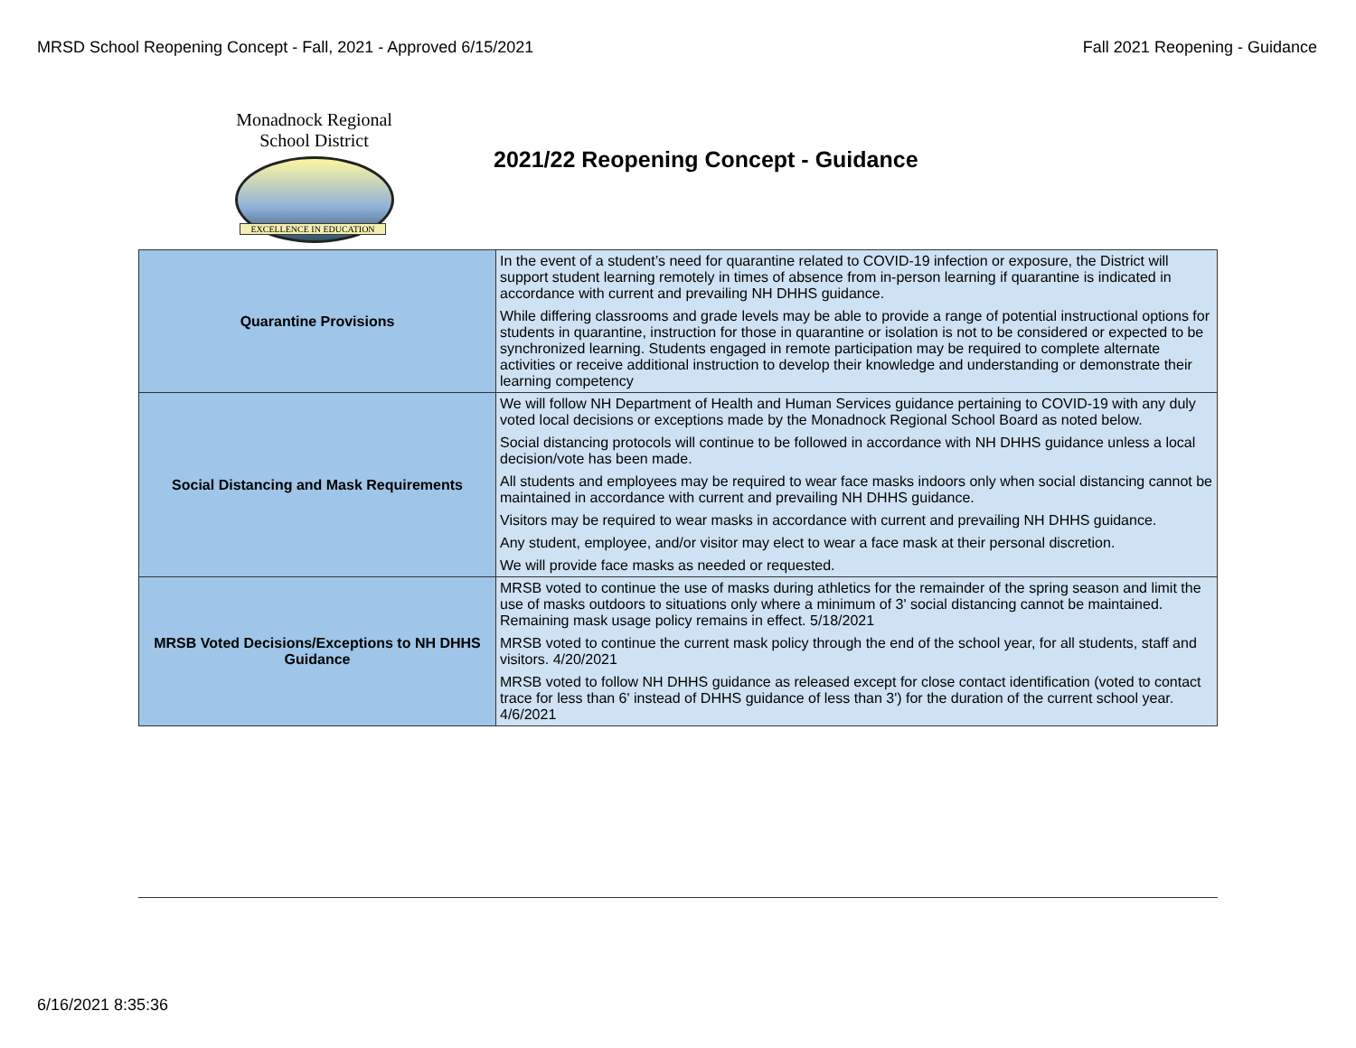MRSD School Reopening Concept - Fall, 2021 - Approved 6/15/2021 Fall 2021 Reopening - Guidance
Monadnock Regional School District
EXCELLENCE IN EDUCATION
2021/22 Reopening Concept - Guidance
| Quarantine Provisions | In the event of a student’s need for quarantine related to COVID-19 infection or exposure, the District will support student learning remotely in times of absence from in-person learning if quarantine is indicated in accordance with current and prevailing NH DHHS guidance. While differing classrooms and grade levels may be able to provide a range of potential instructional options for students in quarantine, instruction for those in quarantine or isolation is not to be considered or expected to be synchronized learning. Students engaged in remote participation may be required to complete alternate activities or receive additional instruction to develop their knowledge and understanding or demonstrate their learning competency |
| Social Distancing and Mask Requirements | We will follow NH Department of Health and Human Services guidance pertaining to COVID-19 with any duly voted local decisions or exceptions made by the Monadnock Regional School Board as noted below. Social distancing protocols will continue to be followed in accordance with NH DHHS guidance unless a local decision/vote has been made. All students and employees may be required to wear face masks indoors only when social distancing cannot be maintained in accordance with current and prevailing NH DHHS guidance. Visitors may be required to wear masks in accordance with current and prevailing NH DHHS guidance. Any student, employee, and/or visitor may elect to wear a face mask at their personal discretion. We will provide face masks as needed or requested. |
| MRSB Voted Decisions/Exceptions to NH DHHS Guidance | MRSB voted to continue the use of masks during athletics for the remainder of the spring season and limit the use of masks outdoors to situations only where a minimum of 3' social distancing cannot be maintained. Remaining mask usage policy remains in effect. 5/18/2021 MRSB voted to continue the current mask policy through the end of the school year, for all students, staff and visitors. 4/20/2021 MRSB voted to follow NH DHHS guidance as released except for close contact identification (voted to contact trace for less than 6' instead of DHHS guidance of less than 3') for the duration of the current school year. 4/6/2021 |
6/16/2021 8:35:36